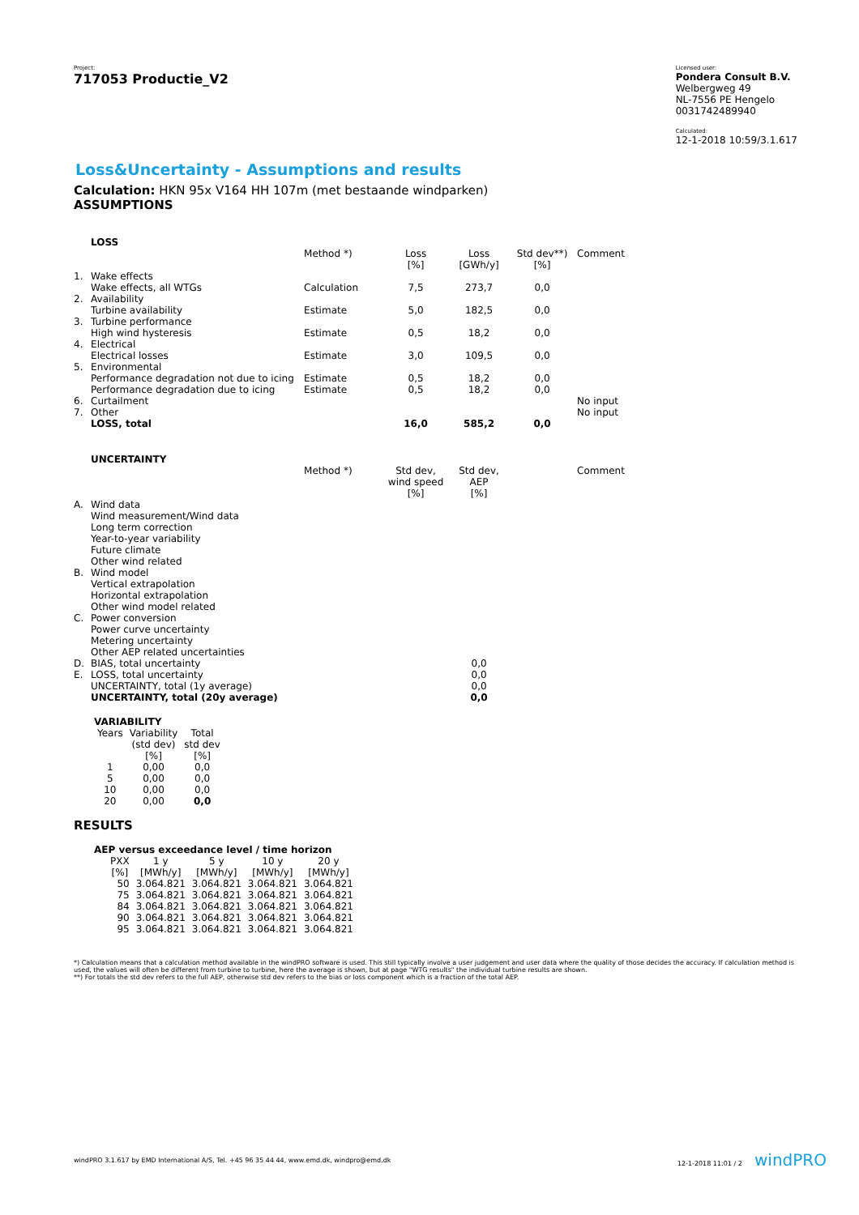Project:
717053 Productie_V2
Licensed user:
Pondera Consult B.V.
Welbergweg 49
NL-7556 PE Hengelo
0031742489940
Calculated:
12-1-2018 10:59/3.1.617
Loss&Uncertainty - Assumptions and results
Calculation: HKN 95x V164 HH 107m (met bestaande windparken)
ASSUMPTIONS
| | LOSS | | | | | |
| | | Method *) | Loss [%] | Loss [GWh/y] | Std dev**) [%] | Comment |
| 1. | Wake effects | | | | | |
| | Wake effects, all WTGs | Calculation | 7,5 | 273,7 | 0,0 | |
| 2. | Availability | | | | | |
| | Turbine availability | Estimate | 5,0 | 182,5 | 0,0 | |
| 3. | Turbine performance | | | | | |
| | High wind hysteresis | Estimate | 0,5 | 18,2 | 0,0 | |
| 4. | Electrical | | | | | |
| | Electrical losses | Estimate | 3,0 | 109,5 | 0,0 | |
| 5. | Environmental | | | | | |
| | Performance degradation not due to icing | Estimate | 0,5 | 18,2 | 0,0 | |
| | Performance degradation due to icing | Estimate | 0,5 | 18,2 | 0,0 | |
| 6. | Curtailment | | | | | No input |
| 7. | Other | | | | | No input |
| | LOSS, total | | 16,0 | 585,2 | 0,0 | |
| | UNCERTAINTY | | | | | |
| | | Method *) | Std dev, wind speed [%] | Std dev, AEP [%] | | Comment |
| A. | Wind data | | | | | |
| | Wind measurement/Wind data | | | | | |
| | Long term correction | | | | | |
| | Year-to-year variability | | | | | |
| | Future climate | | | | | |
| | Other wind related | | | | | |
| B. | Wind model | | | | | |
| | Vertical extrapolation | | | | | |
| | Horizontal extrapolation | | | | | |
| | Other wind model related | | | | | |
| C. | Power conversion | | | | | |
| | Power curve uncertainty | | | | | |
| | Metering uncertainty | | | | | |
| | Other AEP related uncertainties | | | | | |
| D. | BIAS, total uncertainty | | | 0,0 | | |
| E. | LOSS, total uncertainty | | | 0,0 | | |
| | UNCERTAINTY, total (1y average) | | | 0,0 | | |
| | UNCERTAINTY, total (20y average) | | | 0,0 | | |
VARIABILITY
| Years | Variability (std dev) [%] | Total std dev [%] |
| 1 | 0,00 | 0,0 |
| 5 | 0,00 | 0,0 |
| 10 | 0,00 | 0,0 |
| 20 | 0,00 | 0,0 |
RESULTS
AEP versus exceedance level / time horizon
| PXX [%] | 1 y [MWh/y] | 5 y [MWh/y] | 10 y [MWh/y] | 20 y [MWh/y] |
| 50 | 3.064.821 | 3.064.821 | 3.064.821 | 3.064.821 |
| 75 | 3.064.821 | 3.064.821 | 3.064.821 | 3.064.821 |
| 84 | 3.064.821 | 3.064.821 | 3.064.821 | 3.064.821 |
| 90 | 3.064.821 | 3.064.821 | 3.064.821 | 3.064.821 |
| 95 | 3.064.821 | 3.064.821 | 3.064.821 | 3.064.821 |
*) Calculation means that a calculation method available in the windPRO software is used. This still typically involve a user judgement and user data where the quality of those decides the accuracy. If calculation method is used, the values will often be different from turbine to turbine, here the average is shown, but at page "WTG results" the individual turbine results are shown.
**) For totals the std dev refers to the full AEP, otherwise std dev refers to the bias or loss component which is a fraction of the total AEP.
windPRO 3.1.617 by EMD International A/S, Tel. +45 96 35 44 44, www.emd.dk, windpro@emd.dk 12-1-2018 11:01 / 2 windPRO